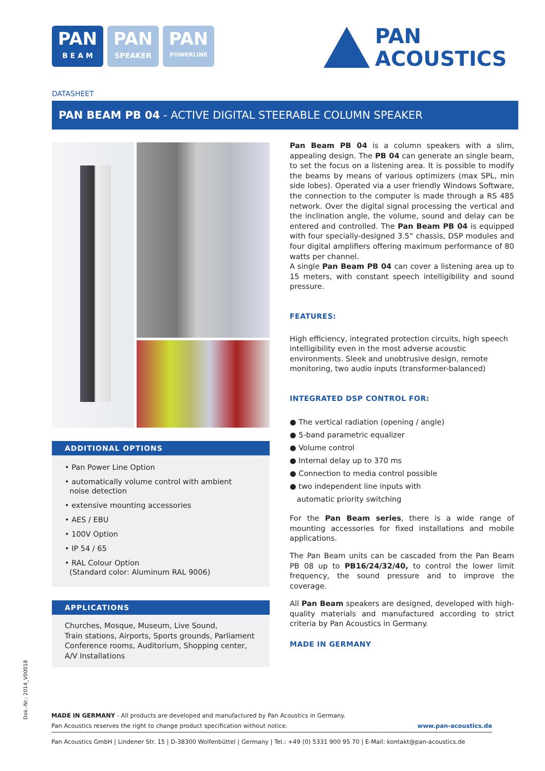PAN
B E A M
PAN
SPEAKER
PAN
POWERLINE
PAN
ACOUSTICS
DATASHEET
PAN BEAM PB 04 - ACTIVE DIGITAL STEERABLE COLUMN SPEAKER
ADDITIONAL OPTIONS
• Pan Power Line Option
• automatically volume control with ambient
noise detection
• extensive mounting accessories
• AES / EBU
• 100V Option
• IP 54 / 65
• RAL Colour Option
(Standard color: Aluminum RAL 9006)
APPLICATIONS
Churches, Mosque, Museum, Live Sound,
Train stations, Airports, Sports grounds, Parliament
Conference rooms, Auditorium, Shopping center,
A/V Installations
Pan Beam PB 04 is a column speakers with a slim, appealing design. The PB 04 can generate an single beam, to set the focus on a listening area. It is possible to modify the beams by means of various optimizers (max SPL, min side lobes). Operated via a user friendly Windows Software, the connection to the computer is made through a RS 485 network. Over the digital signal processing the vertical and the inclination angle, the volume, sound and delay can be entered and controlled. The Pan Beam PB 04 is equipped with four specially-designed 3.5“ chassis, DSP modules and four digital amplifiers offering maximum performance of 80 watts per channel.
A single Pan Beam PB 04 can cover a listening area up to 15 meters, with constant speech intelligibility and sound pressure.
FEATURES:
High efficiency, integrated protection circuits, high speech intelligibility even in the most adverse acoustic environments. Sleek and unobtrusive design, remote monitoring, two audio inputs (transformer-balanced)
INTEGRATED DSP CONTROL FOR:
● The vertical radiation (opening / angle)
● 5-band parametric equalizer
● Volume control
● Internal delay up to 370 ms
● Connection to media control possible
● two independent line inputs with
automatic priority switching
For the Pan Beam series, there is a wide range of mounting accessories for fixed installations and mobile applications.
The Pan Beam units can be cascaded from the Pan Beam PB 08 up to PB16/24/32/40, to control the lower limit frequency, the sound pressure and to improve the coverage.
All Pan Beam speakers are designed, developed with high-quality materials and manufactured according to strict criteria by Pan Acoustics in Germany.
MADE IN GERMANY
Dok.-Nr.: 2014_V00018
MADE IN GERMANY - All products are developed and manufactured by Pan Acoustics in Germany.
Pan Acoustics reserves the right to change product specification without notice. www.pan-acoustics.de
Pan Acoustics GmbH | Lindener Str. 15 | D-38300 Wolfenbüttel | Germany | Tel.: +49 (0) 5331 900 95 70 | E-Mail: kontakt@pan-acoustics.de